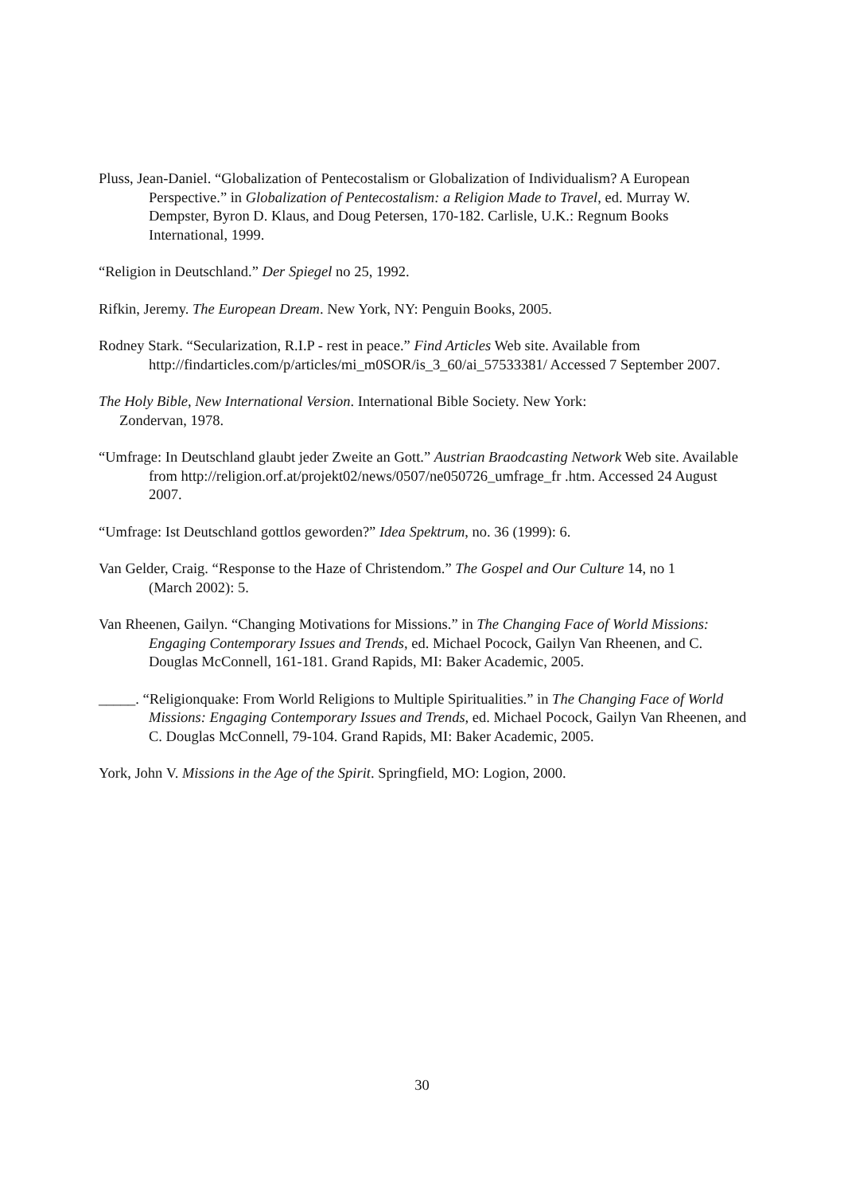Pluss, Jean-Daniel. “Globalization of Pentecostalism or Globalization of Individualism? A European Perspective.” in Globalization of Pentecostalism: a Religion Made to Travel, ed. Murray W. Dempster, Byron D. Klaus, and Doug Petersen, 170-182. Carlisle, U.K.: Regnum Books International, 1999.
“Religion in Deutschland.” Der Spiegel no 25, 1992.
Rifkin, Jeremy. The European Dream. New York, NY: Penguin Books, 2005.
Rodney Stark. “Secularization, R.I.P - rest in peace.” Find Articles Web site. Available from http://findarticles.com/p/articles/mi_m0SOR/is_3_60/ai_57533381/ Accessed 7 September 2007.
The Holy Bible, New International Version. International Bible Society. New York: Zondervan, 1978.
“Umfrage: In Deutschland glaubt jeder Zweite an Gott.” Austrian Braodcasting Network Web site. Available from http://religion.orf.at/projekt02/news/0507/ne050726_umfrage_fr .htm. Accessed 24 August 2007.
“Umfrage: Ist Deutschland gottlos geworden?” Idea Spektrum, no. 36 (1999): 6.
Van Gelder, Craig. “Response to the Haze of Christendom.” The Gospel and Our Culture 14, no 1 (March 2002): 5.
Van Rheenen, Gailyn. “Changing Motivations for Missions.” in The Changing Face of World Missions: Engaging Contemporary Issues and Trends, ed. Michael Pocock, Gailyn Van Rheenen, and C. Douglas McConnell, 161-181. Grand Rapids, MI: Baker Academic, 2005.
_____. “Religionquake: From World Religions to Multiple Spiritualities.” in The Changing Face of World Missions: Engaging Contemporary Issues and Trends, ed. Michael Pocock, Gailyn Van Rheenen, and C. Douglas McConnell, 79-104. Grand Rapids, MI: Baker Academic, 2005.
York, John V. Missions in the Age of the Spirit. Springfield, MO: Logion, 2000.
30